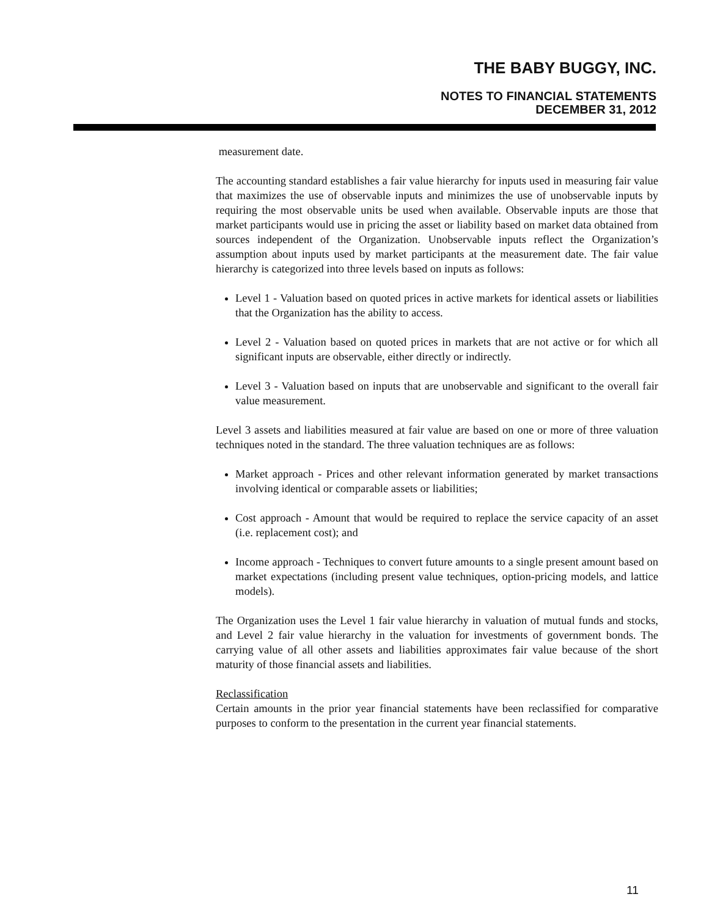THE BABY BUGGY, INC.
NOTES TO FINANCIAL STATEMENTS
DECEMBER 31, 2012
measurement date.
The accounting standard establishes a fair value hierarchy for inputs used in measuring fair value that maximizes the use of observable inputs and minimizes the use of unobservable inputs by requiring the most observable units be used when available. Observable inputs are those that market participants would use in pricing the asset or liability based on market data obtained from sources independent of the Organization. Unobservable inputs reflect the Organization’s assumption about inputs used by market participants at the measurement date. The fair value hierarchy is categorized into three levels based on inputs as follows:
Level 1 - Valuation based on quoted prices in active markets for identical assets or liabilities that the Organization has the ability to access.
Level 2 - Valuation based on quoted prices in markets that are not active or for which all significant inputs are observable, either directly or indirectly.
Level 3 - Valuation based on inputs that are unobservable and significant to the overall fair value measurement.
Level 3 assets and liabilities measured at fair value are based on one or more of three valuation techniques noted in the standard. The three valuation techniques are as follows:
Market approach - Prices and other relevant information generated by market transactions involving identical or comparable assets or liabilities;
Cost approach - Amount that would be required to replace the service capacity of an asset (i.e. replacement cost); and
Income approach - Techniques to convert future amounts to a single present amount based on market expectations (including present value techniques, option-pricing models, and lattice models).
The Organization uses the Level 1 fair value hierarchy in valuation of mutual funds and stocks, and Level 2 fair value hierarchy in the valuation for investments of government bonds. The carrying value of all other assets and liabilities approximates fair value because of the short maturity of those financial assets and liabilities.
Reclassification
Certain amounts in the prior year financial statements have been reclassified for comparative purposes to conform to the presentation in the current year financial statements.
11